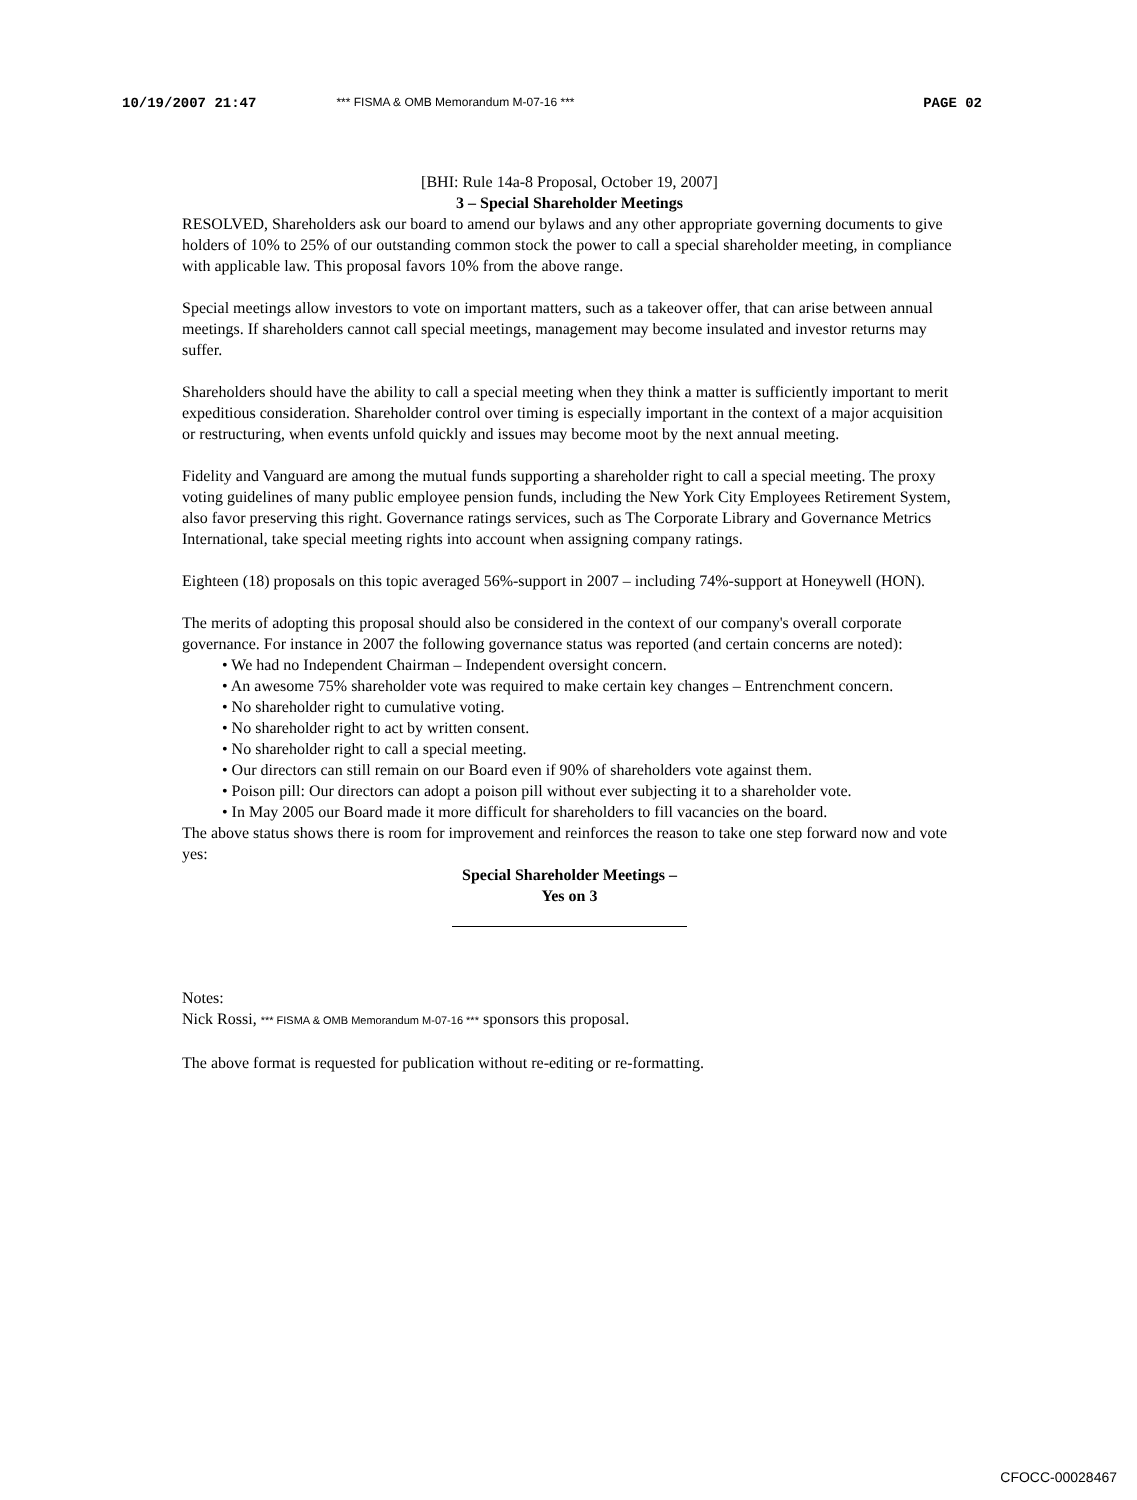10/19/2007 21:47 *** FISMA & OMB Memorandum M-07-16 *** PAGE 02
[BHI: Rule 14a-8 Proposal, October 19, 2007]
3 – Special Shareholder Meetings
RESOLVED, Shareholders ask our board to amend our bylaws and any other appropriate governing documents to give holders of 10% to 25% of our outstanding common stock the power to call a special shareholder meeting, in compliance with applicable law. This proposal favors 10% from the above range.
Special meetings allow investors to vote on important matters, such as a takeover offer, that can arise between annual meetings. If shareholders cannot call special meetings, management may become insulated and investor returns may suffer.
Shareholders should have the ability to call a special meeting when they think a matter is sufficiently important to merit expeditious consideration. Shareholder control over timing is especially important in the context of a major acquisition or restructuring, when events unfold quickly and issues may become moot by the next annual meeting.
Fidelity and Vanguard are among the mutual funds supporting a shareholder right to call a special meeting. The proxy voting guidelines of many public employee pension funds, including the New York City Employees Retirement System, also favor preserving this right. Governance ratings services, such as The Corporate Library and Governance Metrics International, take special meeting rights into account when assigning company ratings.
Eighteen (18) proposals on this topic averaged 56%-support in 2007 – including 74%-support at Honeywell (HON).
The merits of adopting this proposal should also be considered in the context of our company's overall corporate governance. For instance in 2007 the following governance status was reported (and certain concerns are noted):
• We had no Independent Chairman – Independent oversight concern.
• An awesome 75% shareholder vote was required to make certain key changes – Entrenchment concern.
• No shareholder right to cumulative voting.
• No shareholder right to act by written consent.
• No shareholder right to call a special meeting.
• Our directors can still remain on our Board even if 90% of shareholders vote against them.
• Poison pill: Our directors can adopt a poison pill without ever subjecting it to a shareholder vote.
• In May 2005 our Board made it more difficult for shareholders to fill vacancies on the board.
The above status shows there is room for improvement and reinforces the reason to take one step forward now and vote yes:
Special Shareholder Meetings –
Yes on 3
Notes:
Nick Rossi, *** FISMA & OMB Memorandum M-07-16 *** sponsors this proposal.
The above format is requested for publication without re-editing or re-formatting.
CFOCC-00028467